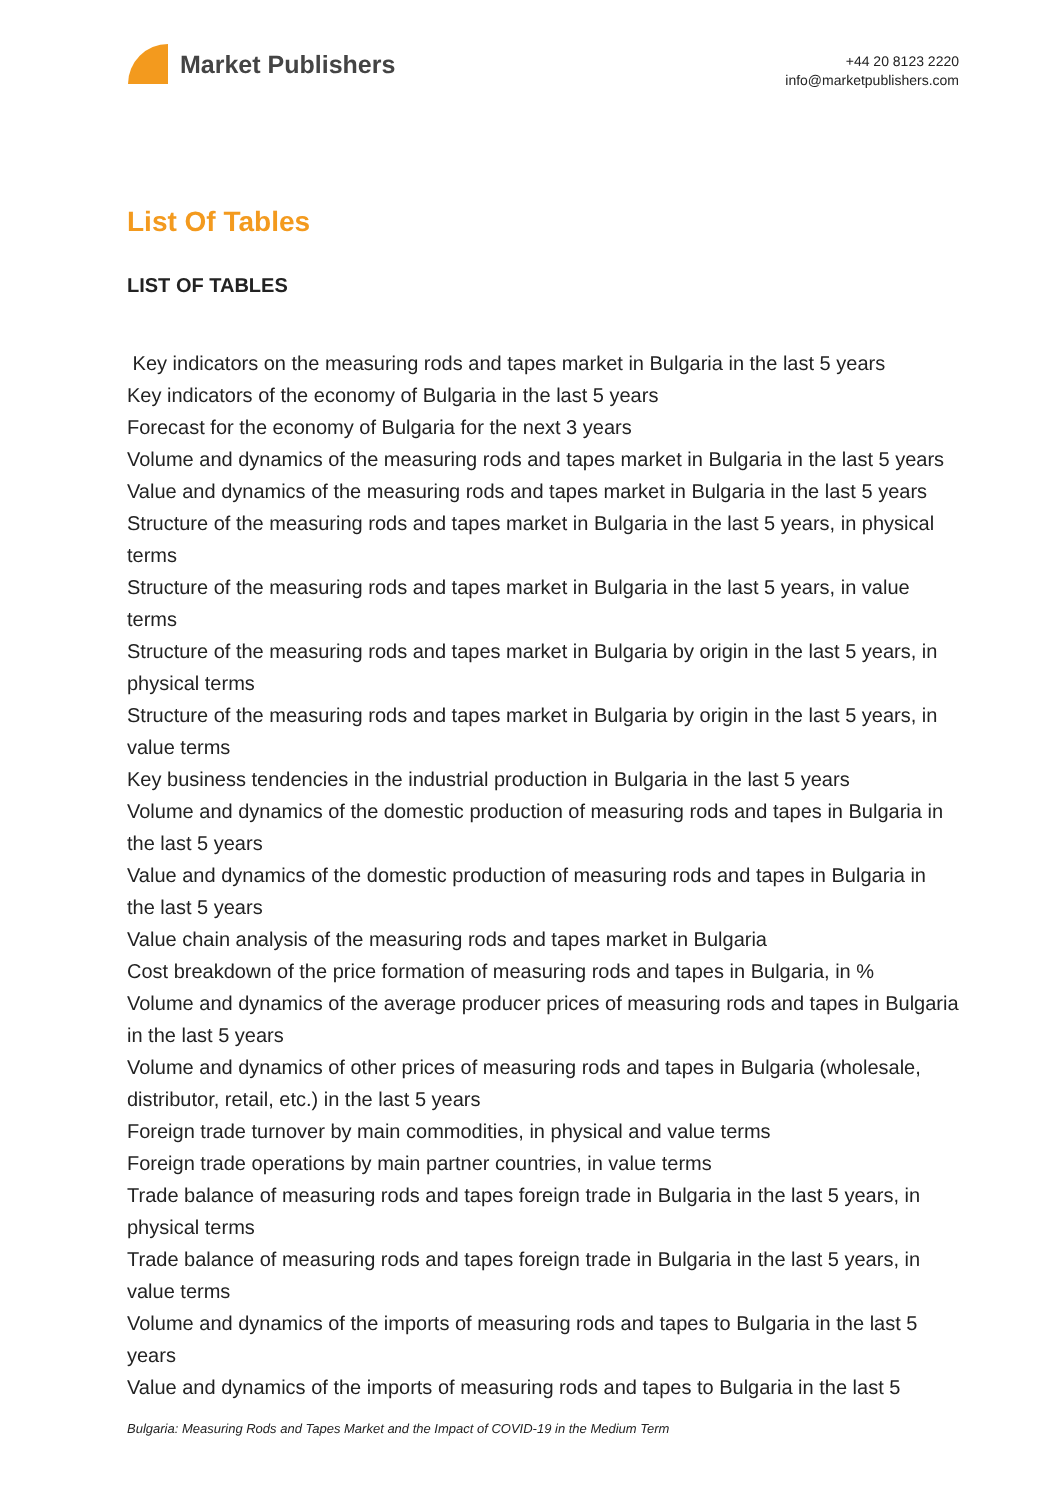Market Publishers
+44 20 8123 2220
info@marketpublishers.com
List Of Tables
LIST OF TABLES
Key indicators on the measuring rods and tapes market in Bulgaria in the last 5 years
Key indicators of the economy of Bulgaria in the last 5 years
Forecast for the economy of Bulgaria for the next 3 years
Volume and dynamics of the measuring rods and tapes market in Bulgaria in the last 5 years
Value and dynamics of the measuring rods and tapes market in Bulgaria in the last 5 years
Structure of the measuring rods and tapes market in Bulgaria in the last 5 years, in physical terms
Structure of the measuring rods and tapes market in Bulgaria in the last 5 years, in value terms
Structure of the measuring rods and tapes market in Bulgaria by origin in the last 5 years, in physical terms
Structure of the measuring rods and tapes market in Bulgaria by origin in the last 5 years, in value terms
Key business tendencies in the industrial production in Bulgaria in the last 5 years
Volume and dynamics of the domestic production of measuring rods and tapes in Bulgaria in the last 5 years
Value and dynamics of the domestic production of measuring rods and tapes in Bulgaria in the last 5 years
Value chain analysis of the measuring rods and tapes market in Bulgaria
Cost breakdown of the price formation of measuring rods and tapes in Bulgaria, in %
Volume and dynamics of the average producer prices of measuring rods and tapes in Bulgaria in the last 5 years
Volume and dynamics of other prices of measuring rods and tapes in Bulgaria (wholesale, distributor, retail, etc.) in the last 5 years
Foreign trade turnover by main commodities, in physical and value terms
Foreign trade operations by main partner countries, in value terms
Trade balance of measuring rods and tapes foreign trade in Bulgaria in the last 5 years, in physical terms
Trade balance of measuring rods and tapes foreign trade in Bulgaria in the last 5 years, in value terms
Volume and dynamics of the imports of measuring rods and tapes to Bulgaria in the last 5 years
Value and dynamics of the imports of measuring rods and tapes to Bulgaria in the last 5
Bulgaria: Measuring Rods and Tapes Market and the Impact of COVID-19 in the Medium Term